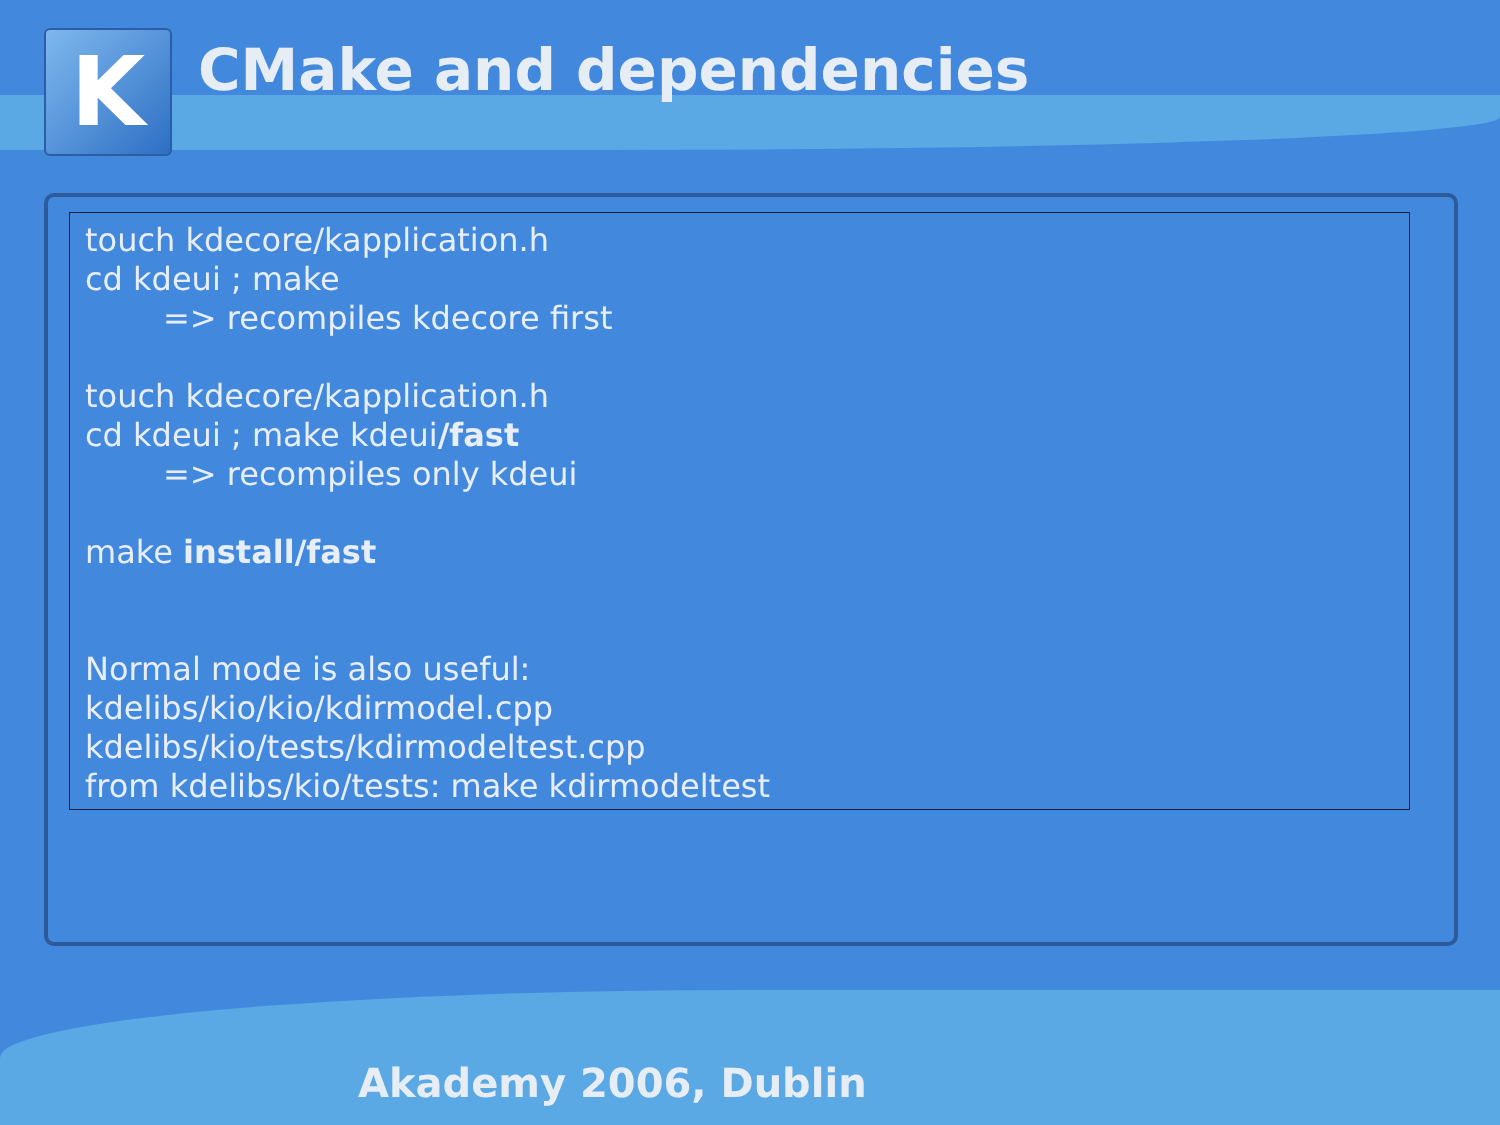K CMake and dependencies
touch kdecore/kapplication.h
cd kdeui ; make
=> recompiles kdecore first
touch kdecore/kapplication.h
cd kdeui ; make kdeui/fast
=> recompiles only kdeui
make install/fast
Normal mode is also useful:
kdelibs/kio/kio/kdirmodel.cpp
kdelibs/kio/tests/kdirmodeltest.cpp
from kdelibs/kio/tests: make kdirmodeltest
Akademy 2006, Dublin